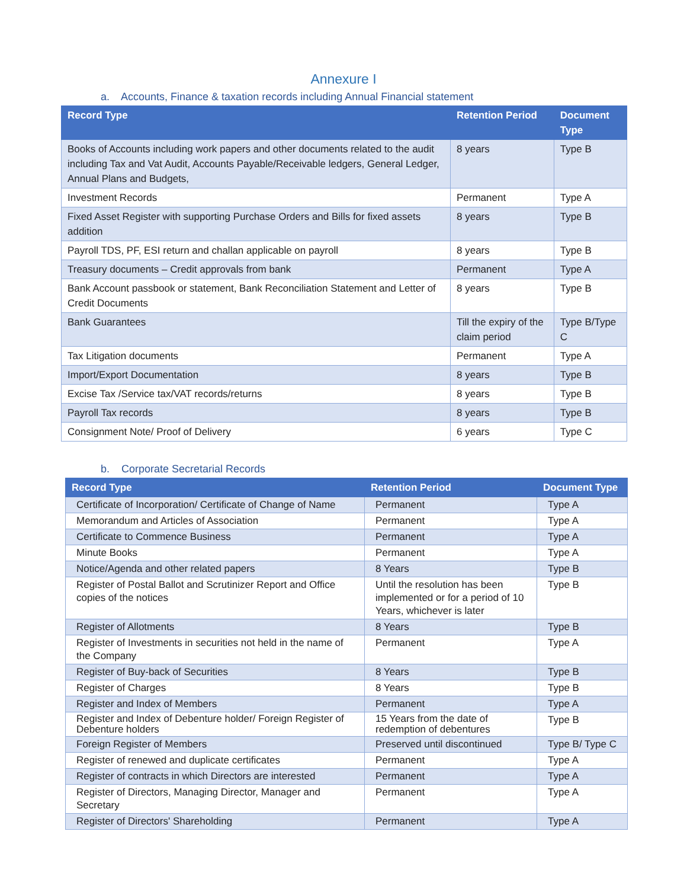Annexure I
a. Accounts, Finance & taxation records including Annual Financial statement
| Record Type | Retention Period | Document Type |
| --- | --- | --- |
| Books of Accounts including work papers and other documents related to the audit including Tax and Vat Audit, Accounts Payable/Receivable ledgers, General Ledger, Annual Plans and Budgets, | 8 years | Type B |
| Investment Records | Permanent | Type A |
| Fixed Asset Register with supporting Purchase Orders and Bills for fixed assets addition | 8 years | Type B |
| Payroll TDS, PF, ESI return and challan applicable on payroll | 8 years | Type B |
| Treasury documents – Credit approvals from bank | Permanent | Type A |
| Bank Account passbook or statement, Bank Reconciliation Statement and Letter of Credit Documents | 8 years | Type B |
| Bank Guarantees | Till the expiry of the claim period | Type B/Type C |
| Tax Litigation documents | Permanent | Type A |
| Import/Export Documentation | 8 years | Type B |
| Excise Tax /Service tax/VAT records/returns | 8 years | Type B |
| Payroll Tax records | 8 years | Type B |
| Consignment Note/ Proof of Delivery | 6 years | Type C |
b. Corporate Secretarial Records
| Record Type | Retention Period | Document Type |
| --- | --- | --- |
| Certificate of Incorporation/ Certificate of Change of Name | Permanent | Type A |
| Memorandum and Articles of Association | Permanent | Type A |
| Certificate to Commence Business | Permanent | Type A |
| Minute Books | Permanent | Type A |
| Notice/Agenda and other related papers | 8 Years | Type B |
| Register of Postal Ballot and Scrutinizer Report and Office copies of the notices | Until the resolution has been implemented or for a period of 10 Years, whichever is later | Type B |
| Register of Allotments | 8 Years | Type B |
| Register of Investments in securities not held in the name of the Company | Permanent | Type A |
| Register of Buy-back of Securities | 8 Years | Type B |
| Register of Charges | 8 Years | Type B |
| Register and Index of Members | Permanent | Type A |
| Register and Index of Debenture holder/ Foreign Register of Debenture holders | 15 Years from the date of redemption of debentures | Type B |
| Foreign Register of Members | Preserved until discontinued | Type B/ Type C |
| Register of renewed and duplicate certificates | Permanent | Type A |
| Register of contracts in which Directors are interested | Permanent | Type A |
| Register of Directors, Managing Director, Manager and Secretary | Permanent | Type A |
| Register of Directors' Shareholding | Permanent | Type A |